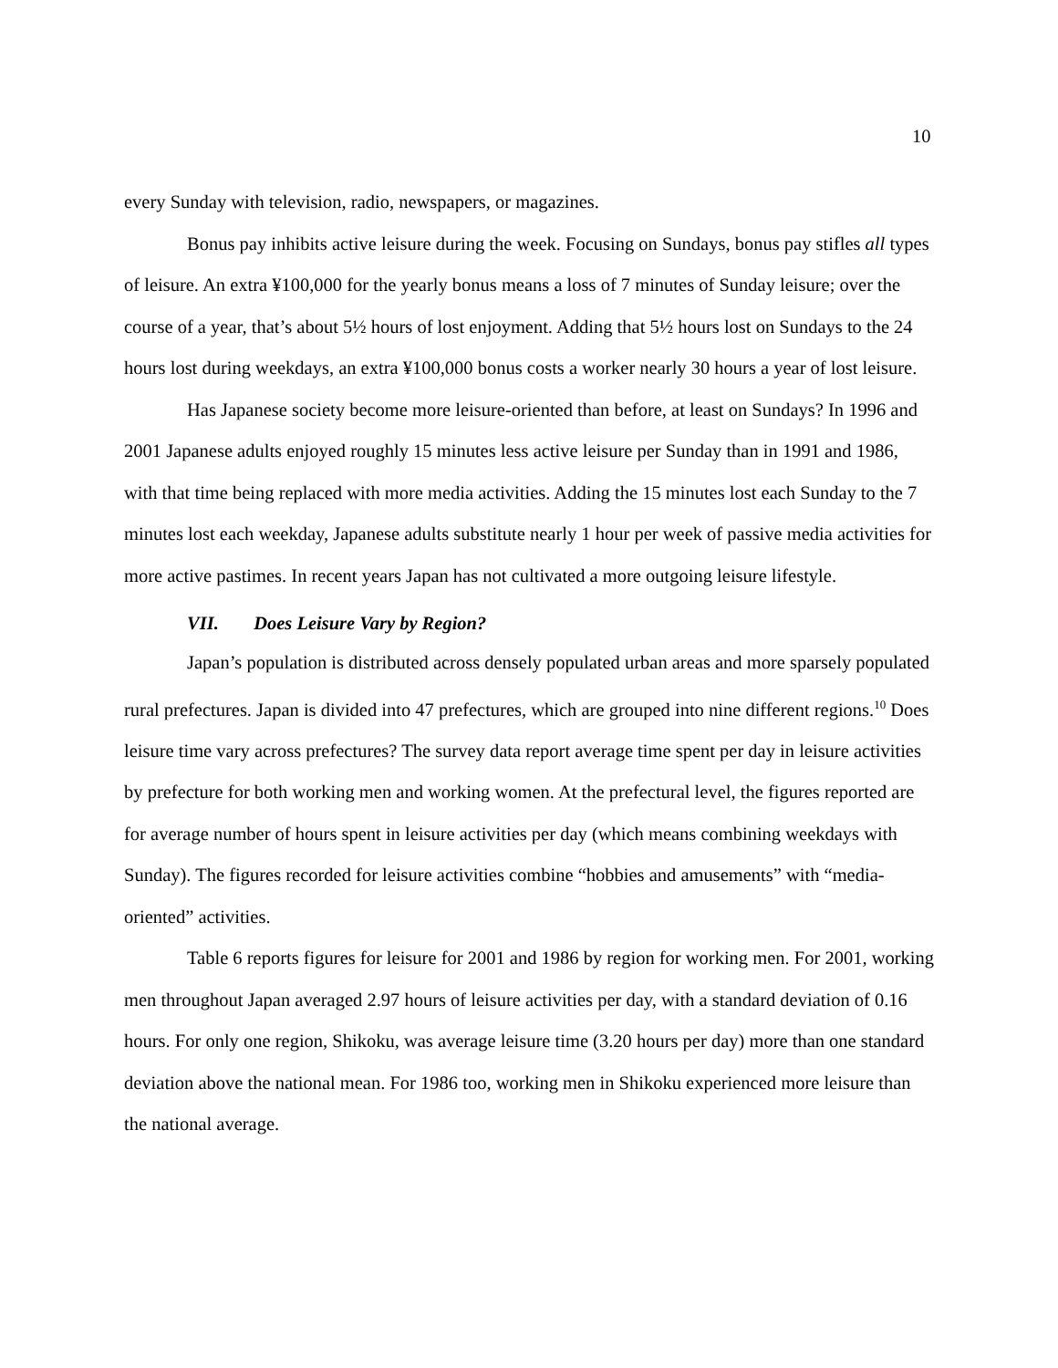10
every Sunday with television, radio, newspapers, or magazines.
Bonus pay inhibits active leisure during the week. Focusing on Sundays, bonus pay stifles all types of leisure. An extra ¥100,000 for the yearly bonus means a loss of 7 minutes of Sunday leisure; over the course of a year, that’s about 5½ hours of lost enjoyment. Adding that 5½ hours lost on Sundays to the 24 hours lost during weekdays, an extra ¥100,000 bonus costs a worker nearly 30 hours a year of lost leisure.
Has Japanese society become more leisure-oriented than before, at least on Sundays? In 1996 and 2001 Japanese adults enjoyed roughly 15 minutes less active leisure per Sunday than in 1991 and 1986, with that time being replaced with more media activities. Adding the 15 minutes lost each Sunday to the 7 minutes lost each weekday, Japanese adults substitute nearly 1 hour per week of passive media activities for more active pastimes. In recent years Japan has not cultivated a more outgoing leisure lifestyle.
VII. Does Leisure Vary by Region?
Japan’s population is distributed across densely populated urban areas and more sparsely populated rural prefectures. Japan is divided into 47 prefectures, which are grouped into nine different regions.<sup>10</sup> Does leisure time vary across prefectures? The survey data report average time spent per day in leisure activities by prefecture for both working men and working women. At the prefectural level, the figures reported are for average number of hours spent in leisure activities per day (which means combining weekdays with Sunday). The figures recorded for leisure activities combine “hobbies and amusements” with “media-oriented” activities.
Table 6 reports figures for leisure for 2001 and 1986 by region for working men. For 2001, working men throughout Japan averaged 2.97 hours of leisure activities per day, with a standard deviation of 0.16 hours. For only one region, Shikoku, was average leisure time (3.20 hours per day) more than one standard deviation above the national mean. For 1986 too, working men in Shikoku experienced more leisure than the national average.